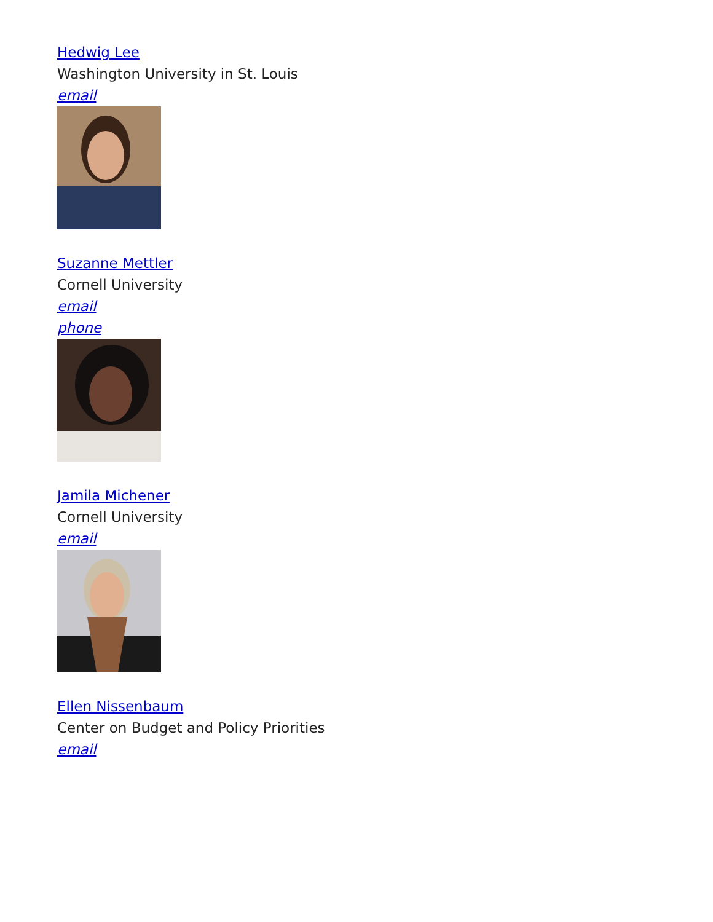Hedwig Lee
Washington University in St. Louis
email
Suzanne Mettler
Cornell University
email
phone
Jamila Michener
Cornell University
email
Ellen Nissenbaum
Center on Budget and Policy Priorities
email